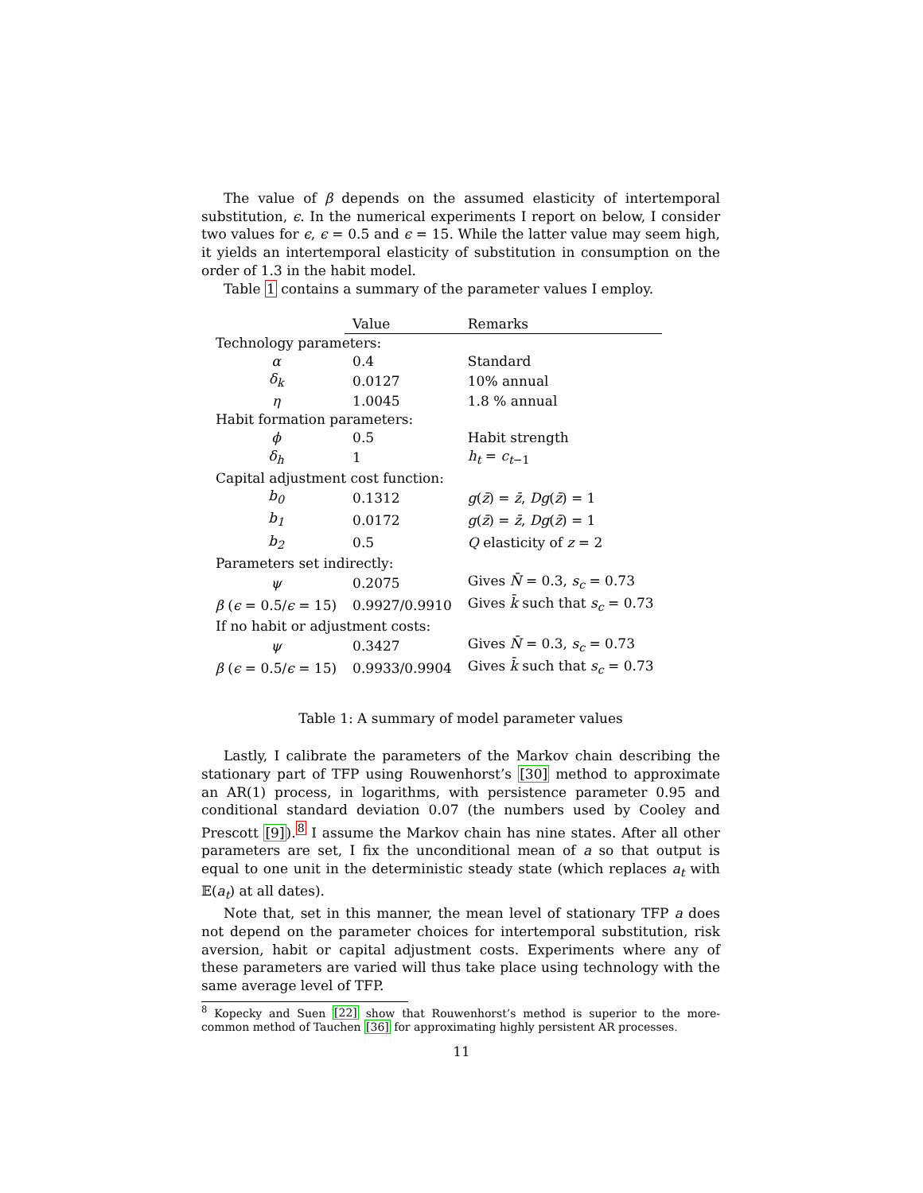The value of β depends on the assumed elasticity of intertemporal substitution, ϵ. In the numerical experiments I report on below, I consider two values for ϵ, ϵ = 0.5 and ϵ = 15. While the latter value may seem high, it yields an intertemporal elasticity of substitution in consumption on the order of 1.3 in the habit model.
Table 1 contains a summary of the parameter values I employ.
| | Value | Remarks |
| --- | --- | --- |
| Technology parameters: | | |
| α | 0.4 | Standard |
| δ<sub>k</sub> | 0.0127 | 10% annual |
| η | 1.0045 | 1.8 % annual |
| Habit formation parameters: | | |
| ϕ | 0.5 | Habit strength |
| δ<sub>h</sub> | 1 | h<sub>t</sub> = c<sub>t−1</sub> |
| Capital adjustment cost function: | | |
| b<sub>0</sub> | 0.1312 | g ( z̄ ) = z̄ , Dg ( z̄ ) = 1 |
| b<sub>1</sub> | 0.0172 | g ( z̄ ) = z̄ , Dg ( z̄ ) = 1 |
| b<sub>2</sub> | 0.5 | Q elasticity of z = 2 |
| Parameters set indirectly: | | |
| ψ | 0.2075 | Gives N̄ = 0.3, s<sub>c</sub> = 0.73 |
| β ( ϵ = 0.5/ ϵ = 15) | 0.9927/0.9910 | Gives k̄ such that s<sub>c</sub> = 0.73 |
| If no habit or adjustment costs: | | |
| ψ | 0.3427 | Gives N̄ = 0.3, s<sub>c</sub> = 0.73 |
| β ( ϵ = 0.5/ ϵ = 15) | 0.9933/0.9904 | Gives k̄ such that s<sub>c</sub> = 0.73 |
Table 1: A summary of model parameter values
Lastly, I calibrate the parameters of the Markov chain describing the stationary part of TFP using Rouwenhorst’s [30] method to approximate an AR(1) process, in logarithms, with persistence parameter 0.95 and conditional standard deviation 0.07 (the numbers used by Cooley and Prescott [9]).<sup>8</sup> I assume the Markov chain has nine states. After all other parameters are set, I fix the unconditional mean of a so that output is equal to one unit in the deterministic steady state (which replaces a<sub>t</sub> with 𝔼(a<sub>t</sub>) at all dates).
Note that, set in this manner, the mean level of stationary TFP a does not depend on the parameter choices for intertemporal substitution, risk aversion, habit or capital adjustment costs. Experiments where any of these parameters are varied will thus take place using technology with the same average level of TFP.
<sup>8</sup> Kopecky and Suen [22] show that Rouwenhorst’s method is superior to the more-common method of Tauchen [36] for approximating highly persistent AR processes.
11